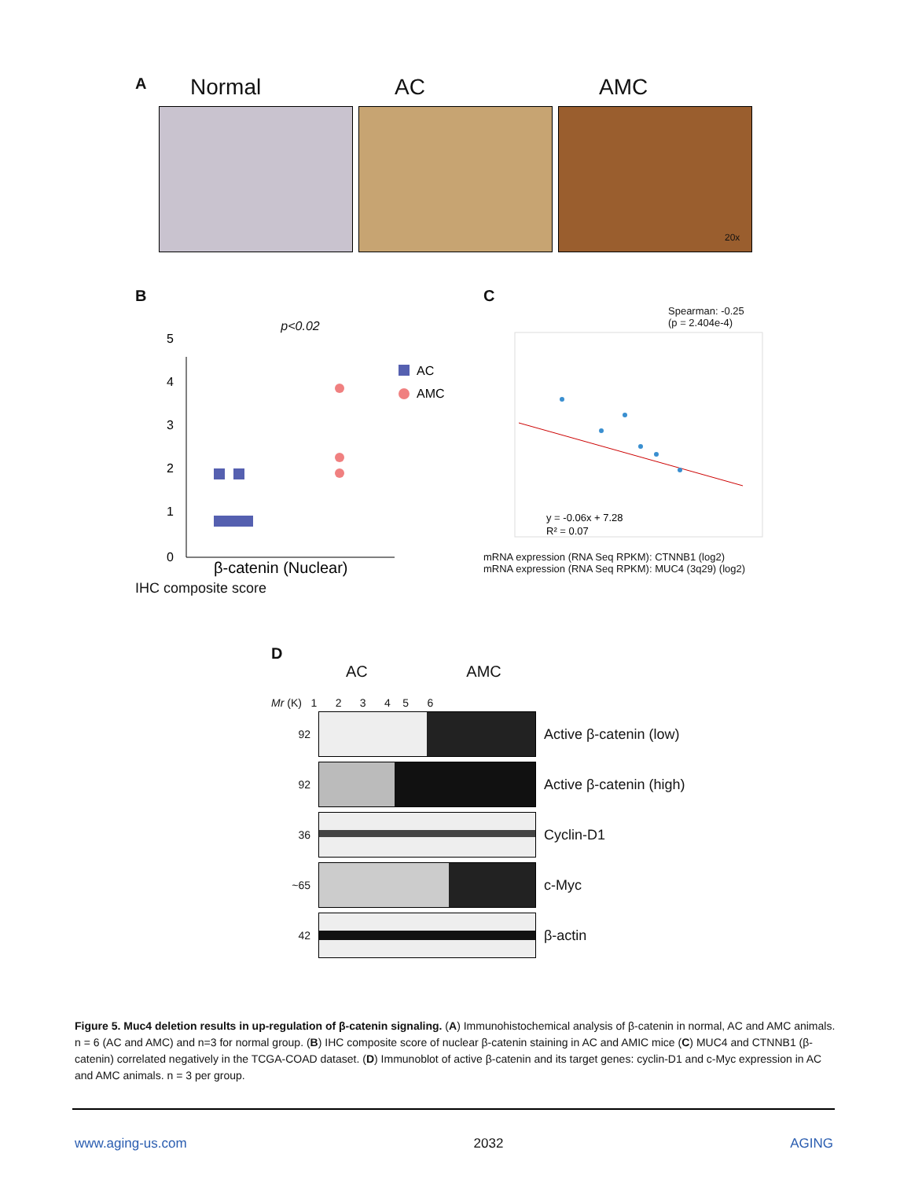A Normal AC AMC
20x
B
p<0.02
0
1
2
3
4
5
AC
AMC
β-catenin (Nuclear)
IHC composite score
C
Spearman: -0.25
(p = 2.404e-4)
y = -0.06x + 7.28
R² = 0.07
mRNA expression (RNA Seq RPKM): CTNNB1 (log2)
mRNA expression (RNA Seq RPKM): MUC4 (3q29) (log2)
D
AC AMC
Mr (K) 1 2 3 4 5 6
92 Active β-catenin (low)
92 Active β-catenin (high)
36 Cyclin-D1
~65 c-Myc
42 β-actin
Figure 5. Muc4 deletion results in up-regulation of β-catenin signaling. (A) Immunohistochemical analysis of β-catenin in normal, AC and AMC animals. n = 6 (AC and AMC) and n=3 for normal group. (B) IHC composite score of nuclear β-catenin staining in AC and AMIC mice (C) MUC4 and CTNNB1 (β-catenin) correlated negatively in the TCGA-COAD dataset. (D) Immunoblot of active β-catenin and its target genes: cyclin-D1 and c-Myc expression in AC and AMC animals. n = 3 per group.
www.aging-us.com 2032 AGING